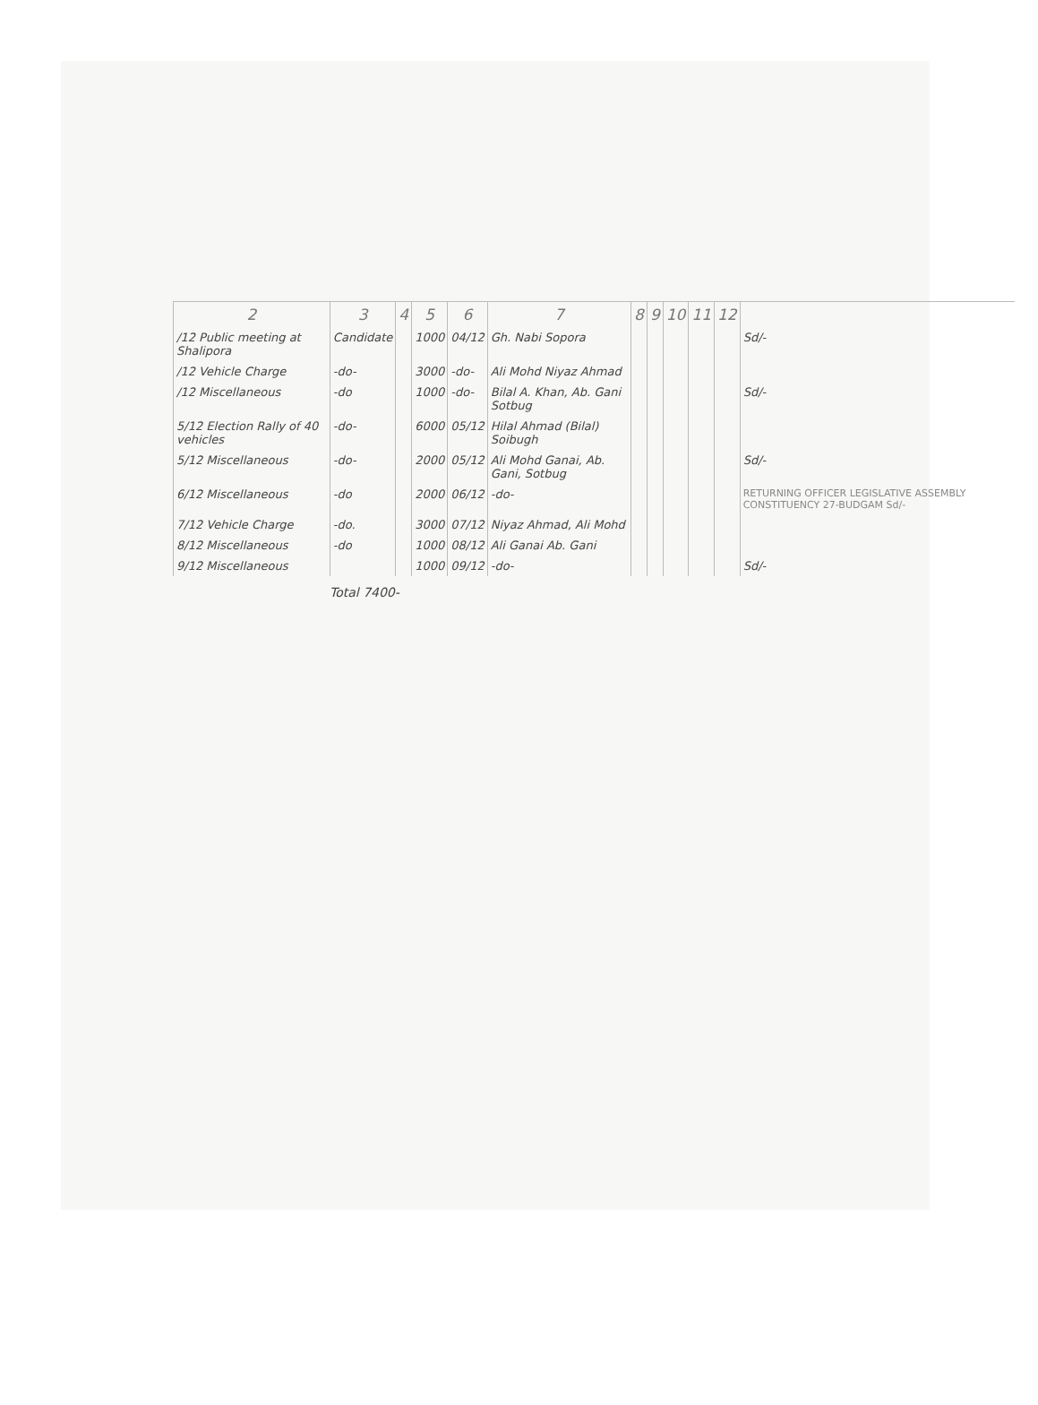| 2 | 3 | 4 | 5 | 6 | 7 | 8 | 9 | 10 | 11 | 12 | |
| --- | --- | --- | --- | --- | --- | --- | --- | --- | --- | --- | --- |
| /12 Public meeting at Shalipora | Candidate | | 1000 | 04/12 | Gh. Nabi Sopora | | | | | | Sd/- |
| /12 Vehicle Charge | -do- | | 3000 | -do- | Ali Mohd Niyaz Ahmad | | | | | | |
| /12 Miscellaneous | -do | | 1000 | -do- | Bilal A. Khan, Ab. Gani Sotbug | | | | | | Sd/- |
| 5/12 Election Rally of 40 vehicles | -do- | | 6000 | 05/12 | Hilal Ahmad (Bilal) Soibugh | | | | | | |
| 5/12 Miscellaneous | -do- | | 2000 | 05/12 | Ali Mohd Ganai, Ab. Gani, Sotbug | | | | | | Sd/- |
| 6/12 Miscellaneous | -do | | 2000 | 06/12 | -do- | | | | | | RETURNING OFFICER LEGISLATIVE ASSEMBLY CONSTITUENCY 27-BUDGAM Sd/- |
| 7/12 Vehicle Charge | -do. | | 3000 | 07/12 | Niyaz Ahmad, Ali Mohd | | | | | | |
| 8/12 Miscellaneous | -do | | 1000 | 08/12 | Ali Ganai Ab. Gani | | | | | | |
| 9/12 Miscellaneous | | | 1000 | 09/12 | -do- | | | | | | Sd/- |
Total 7400-